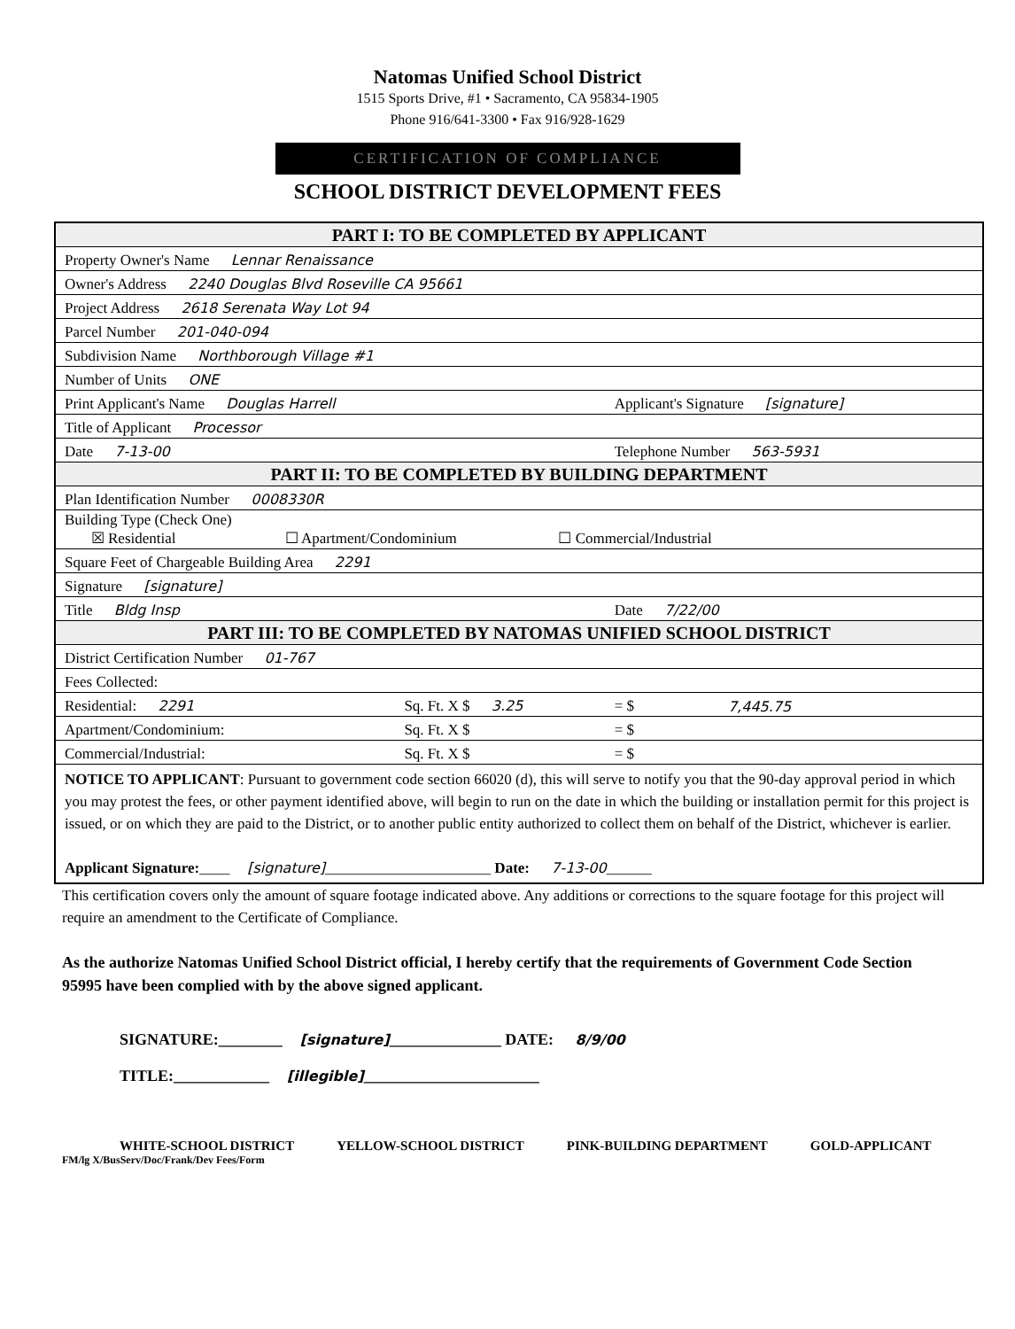Natomas Unified School District
1515 Sports Drive, #1 • Sacramento, CA 95834-1905
Phone 916/641-3300 • Fax 916/928-1629
CERTIFICATION OF COMPLIANCE
SCHOOL DISTRICT DEVELOPMENT FEES
| PART I: TO BE COMPLETED BY APPLICANT | | | |
| Property Owner's Name Lennar Renaissance | | | |
| Owner's Address 2240 Douglas Blvd Roseville CA 95661 | | | |
| Project Address 2618 Serenata Way Lot 94 | | | |
| Parcel Number 201-040-094 | | | |
| Subdivision Name Northborough Village #1 | | | |
| Number of Units ONE | | | |
| Print Applicant's Name Douglas Harrell | | Applicant's Signature [signature] | |
| Title of Applicant Processor | | | |
| Date 7-13-00 | | Telephone Number 563-5931 | |
| PART II: TO BE COMPLETED BY BUILDING DEPARTMENT | | | |
| Plan Identification Number 0008330R | | | |
| Building Type (Check One) ☒ Residential ☐ Apartment/Condominium ☐ Commercial/Industrial | | | |
| Square Feet of Chargeable Building Area 2291 | | | |
| Signature [signature] | | | |
| Title Bldg Insp | | Date 7/22/00 | |
| PART III: TO BE COMPLETED BY NATOMAS UNIFIED SCHOOL DISTRICT | | | |
| District Certification Number 01-767 | | | |
| Fees Collected: | | | |
| Residential: 2291 | Sq. Ft. X $ 3.25 | = $ | 7,445.75 |
| Apartment/Condominium: | Sq. Ft. X $ | = $ | |
| Commercial/Industrial: | Sq. Ft. X $ | = $ | |
| NOTICE TO APPLICANT : Pursuant to government code section 66020 (d), this will serve to notify you that the 90-day approval period in which you may protest the fees, or other payment identified above, will begin to run on the date in which the building or installation permit for this project is issued, or on which they are paid to the District, or to another public entity authorized to collect them on behalf of the District, whichever is earlier. Applicant Signature: ____ [signature] ______________________ Date: 7-13-00 ______ | | | |
This certification covers only the amount of square footage indicated above. Any additions or corrections to the square footage for this project will require an amendment to the Certificate of Compliance.
As the authorize Natomas Unified School District official, I hereby certify that the requirements of Government Code Section 95995 have been complied with by the above signed applicant.
SIGNATURE:________ [signature]______________ DATE: 8/9/00
TITLE:____________ [illegible]______________________
WHITE-SCHOOL DISTRICT YELLOW-SCHOOL DISTRICT PINK-BUILDING DEPARTMENT GOLD-APPLICANT
FM/lg X/BusServ/Doc/Frank/Dev Fees/Form